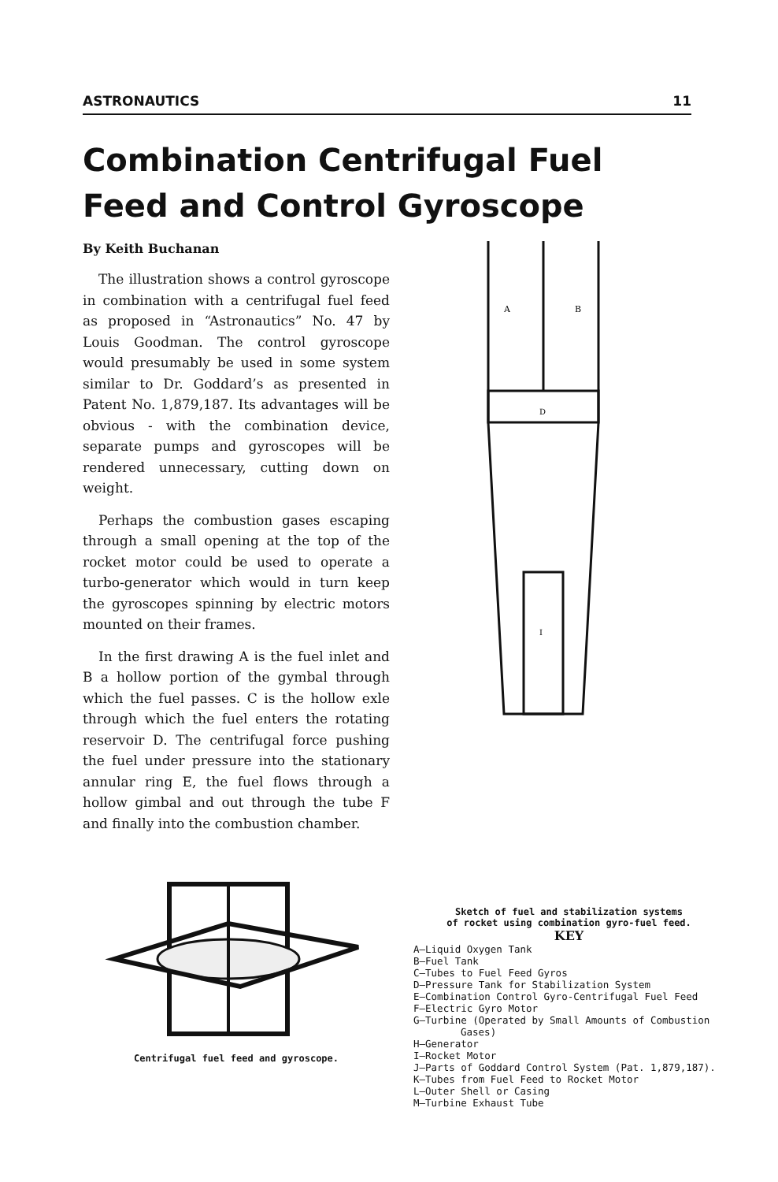ASTRONAUTICS 11
Combination Centrifugal Fuel Feed and Control Gyroscope
By Keith Buchanan
The illustration shows a control gyroscope in combination with a centrifugal fuel feed as proposed in “Astronautics” No. 47 by Louis Goodman. The control gyroscope would presumably be used in some system similar to Dr. Goddard’s as presented in Patent No. 1,879,187. Its advantages will be obvious - with the combination device, separate pumps and gyroscopes will be rendered unnecessary, cutting down on weight.
Perhaps the combustion gases escaping through a small opening at the top of the rocket motor could be used to operate a turbo-generator which would in turn keep the gyroscopes spinning by electric motors mounted on their frames.
In the first drawing A is the fuel inlet and B a hollow portion of the gymbal through which the fuel passes. C is the hollow exle through which the fuel enters the rotating reservoir D. The centrifugal force pushing the fuel under pressure into the stationary annular ring E, the fuel flows through a hollow gimbal and out through the tube F and finally into the combustion chamber.
Centrifugal fuel feed and gyroscope.
A
B
D
I
Sketch of fuel and stabilization systems
of rocket using combination gyro-fuel feed.
KEY
A—Liquid Oxygen Tank
B—Fuel Tank
C—Tubes to Fuel Feed Gyros
D—Pressure Tank for Stabilization System
E—Combination Control Gyro-Centrifugal Fuel Feed
F—Electric Gyro Motor
G—Turbine (Operated by Small Amounts of Combustion Gases)
H—Generator
I—Rocket Motor
J—Parts of Goddard Control System (Pat. 1,879,187).
K—Tubes from Fuel Feed to Rocket Motor
L—Outer Shell or Casing
M—Turbine Exhaust Tube